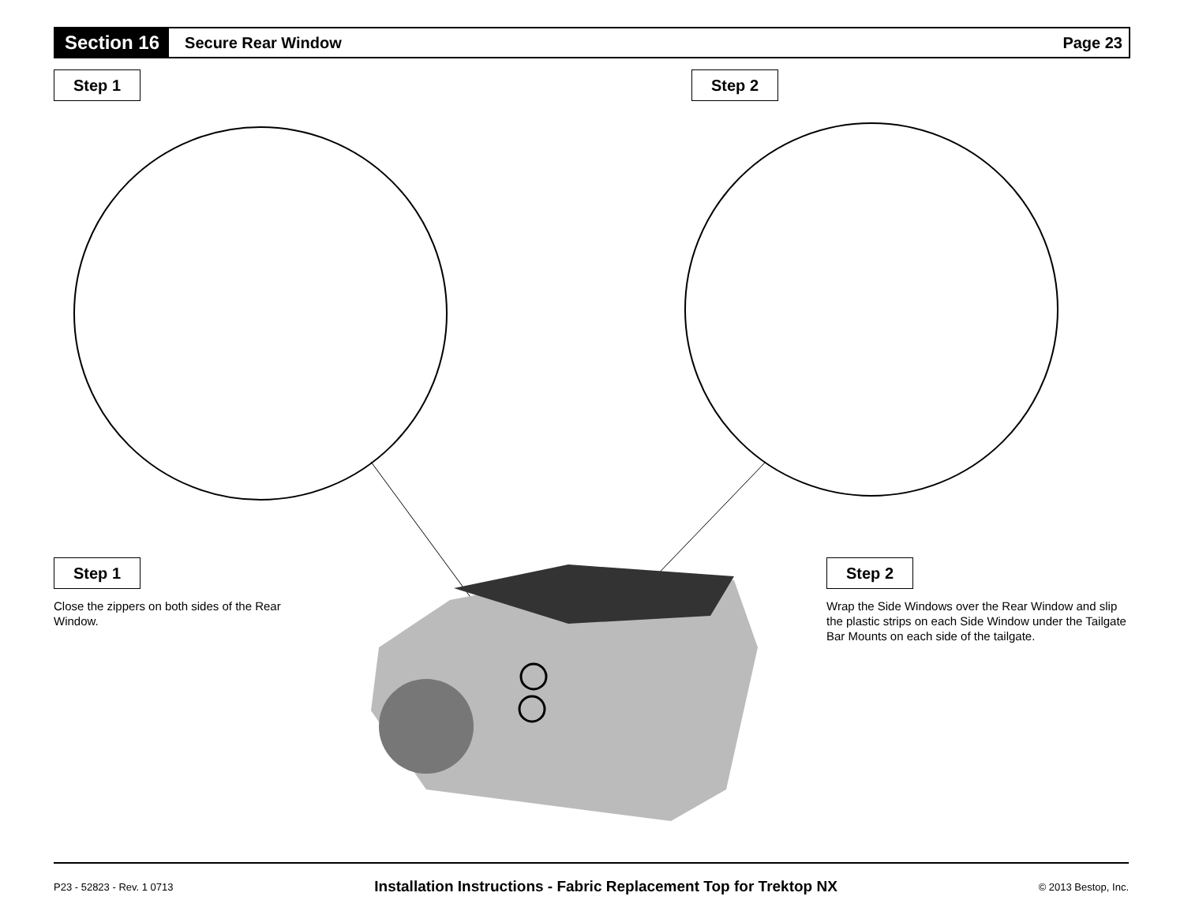Section 16
Secure Rear Window Page 23
Step 1 Step 2
Step 1
Close the zippers on both sides of the Rear Window.
Step 2
Wrap the Side Windows over the Rear Window and slip the plastic strips on each Side Window under the Tailgate Bar Mounts on each side of the tailgate.
P23 - 52823 - Rev. 1 0713 Installation Instructions - Fabric Replacement Top for Trektop NX © 2013 Bestop, Inc.